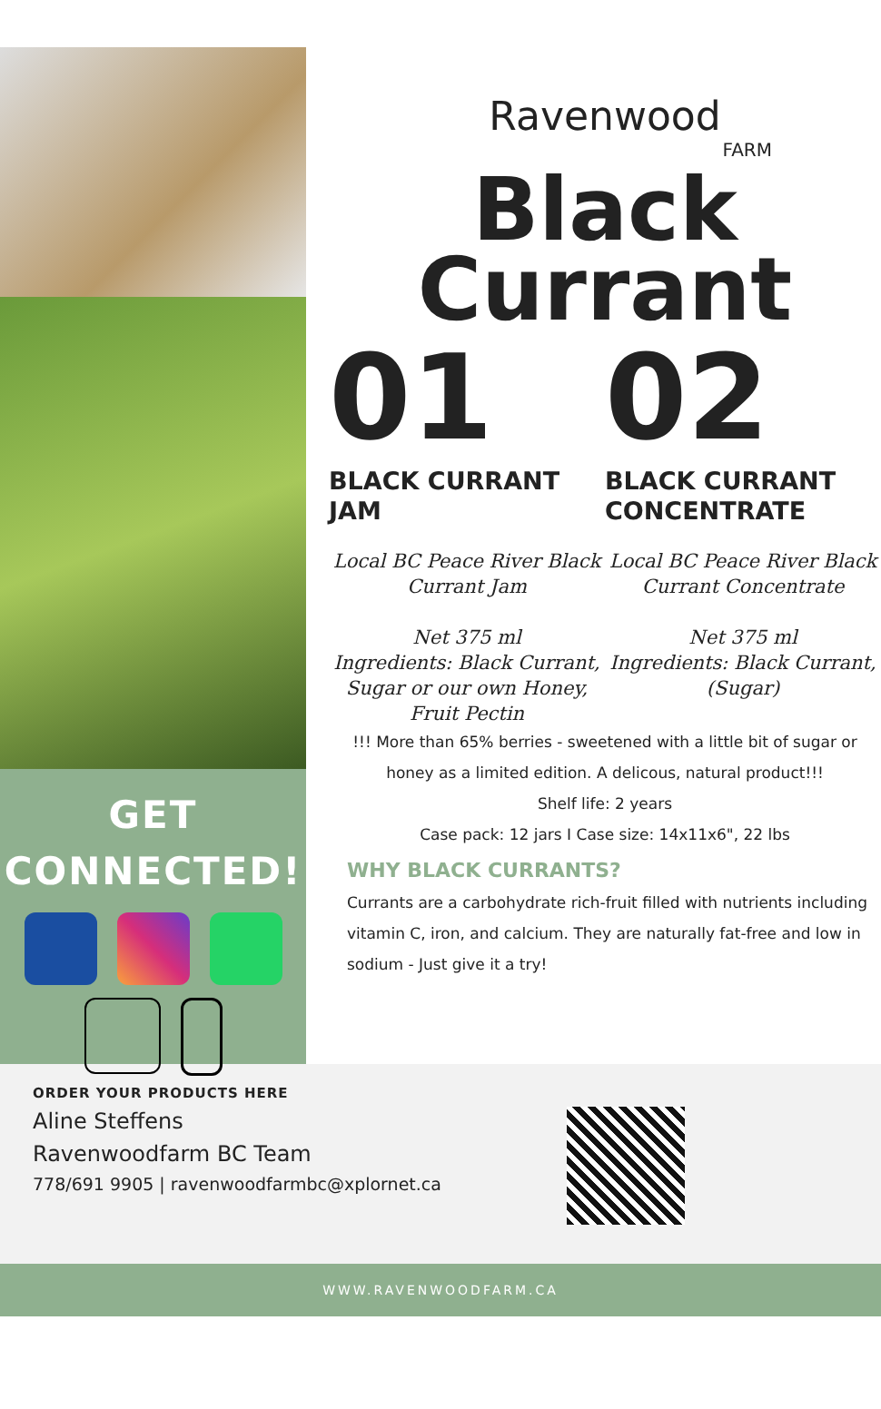GET
CONNECTED!
Ravenwood
FARM
Black
Currant
01
BLACK CURRANT
JAM
Local BC Peace River Black Currant Jam
Net 375 ml
Ingredients: Black Currant, Sugar or our own Honey, Fruit Pectin
02
BLACK CURRANT
CONCENTRATE
Local BC Peace River Black Currant Concentrate
Net 375 ml
Ingredients: Black Currant, (Sugar)
!!! More than 65% berries - sweetened with a little bit of sugar or honey as a limited edition. A delicous, natural product!!!
Shelf life: 2 years
Case pack: 12 jars I Case size: 14x11x6", 22 lbs
WHY BLACK CURRANTS?
Currants are a carbohydrate rich-fruit filled with nutrients including vitamin C, iron, and calcium. They are naturally fat-free and low in sodium - Just give it a try!
ORDER YOUR PRODUCTS HERE
Aline Steffens
Ravenwoodfarm BC Team
778/691 9905 | ravenwoodfarmbc@xplornet.ca
WWW.RAVENWOODFARM.CA